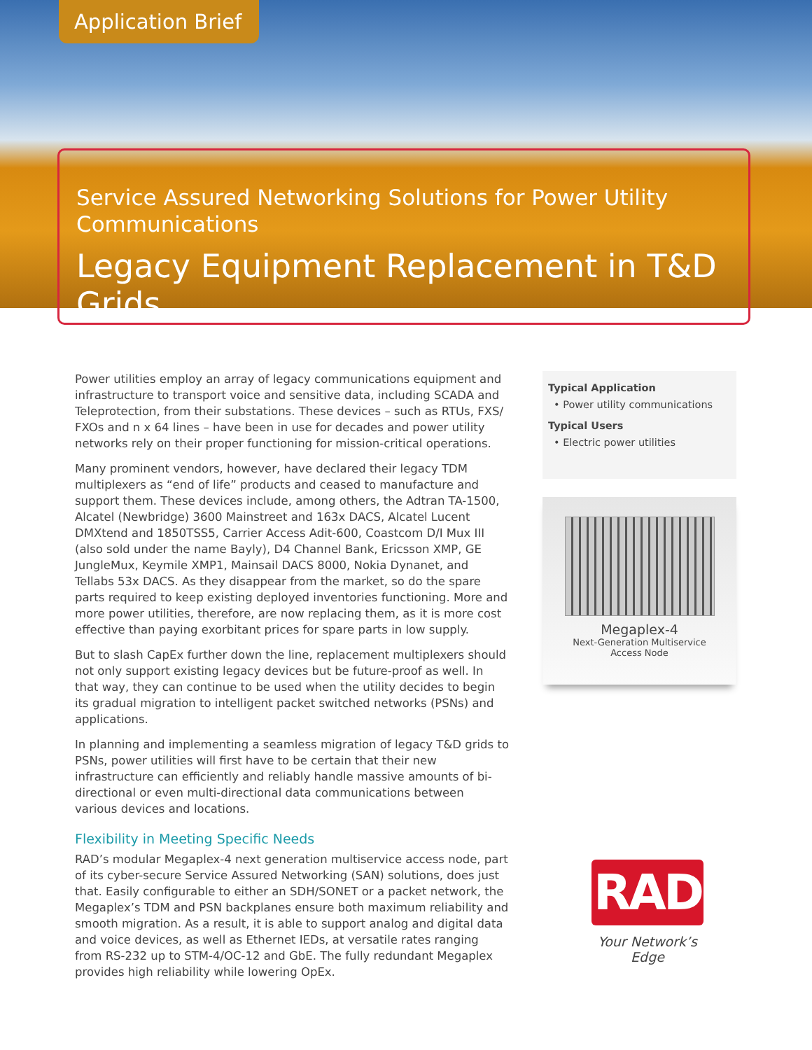Application Brief
Service Assured Networking Solutions for Power Utility Communications
Legacy Equipment Replacement in T&D Grids
Power utilities employ an array of legacy communications equipment and infrastructure to transport voice and sensitive data, including SCADA and Teleprotection, from their substations. These devices – such as RTUs, FXS/ FXOs and n x 64 lines – have been in use for decades and power utility networks rely on their proper functioning for mission-critical operations.
Many prominent vendors, however, have declared their legacy TDM multiplexers as “end of life” products and ceased to manufacture and support them. These devices include, among others, the Adtran TA-1500, Alcatel (Newbridge) 3600 Mainstreet and 163x DACS, Alcatel Lucent DMXtend and 1850TSS5, Carrier Access Adit-600, Coastcom D/I Mux III (also sold under the name Bayly), D4 Channel Bank, Ericsson XMP, GE JungleMux, Keymile XMP1, Mainsail DACS 8000, Nokia Dynanet, and Tellabs 53x DACS. As they disappear from the market, so do the spare parts required to keep existing deployed inventories functioning. More and more power utilities, therefore, are now replacing them, as it is more cost effective than paying exorbitant prices for spare parts in low supply.
But to slash CapEx further down the line, replacement multiplexers should not only support existing legacy devices but be future-proof as well. In that way, they can continue to be used when the utility decides to begin its gradual migration to intelligent packet switched networks (PSNs) and applications.
In planning and implementing a seamless migration of legacy T&D grids to PSNs, power utilities will first have to be certain that their new infrastructure can efficiently and reliably handle massive amounts of bi-directional or even multi-directional data communications between various devices and locations.
Flexibility in Meeting Specific Needs
RAD’s modular Megaplex-4 next generation multiservice access node, part of its cyber-secure Service Assured Networking (SAN) solutions, does just that. Easily configurable to either an SDH/SONET or a packet network, the Megaplex’s TDM and PSN backplanes ensure both maximum reliability and smooth migration. As a result, it is able to support analog and digital data and voice devices, as well as Ethernet IEDs, at versatile rates ranging from RS-232 up to STM-4/OC-12 and GbE. The fully redundant Megaplex provides high reliability while lowering OpEx.
Typical Application
• Power utility communications
Typical Users
• Electric power utilities
Megaplex-4
Next-Generation Multiservice
Access Node
RAD
Your Network’s Edge